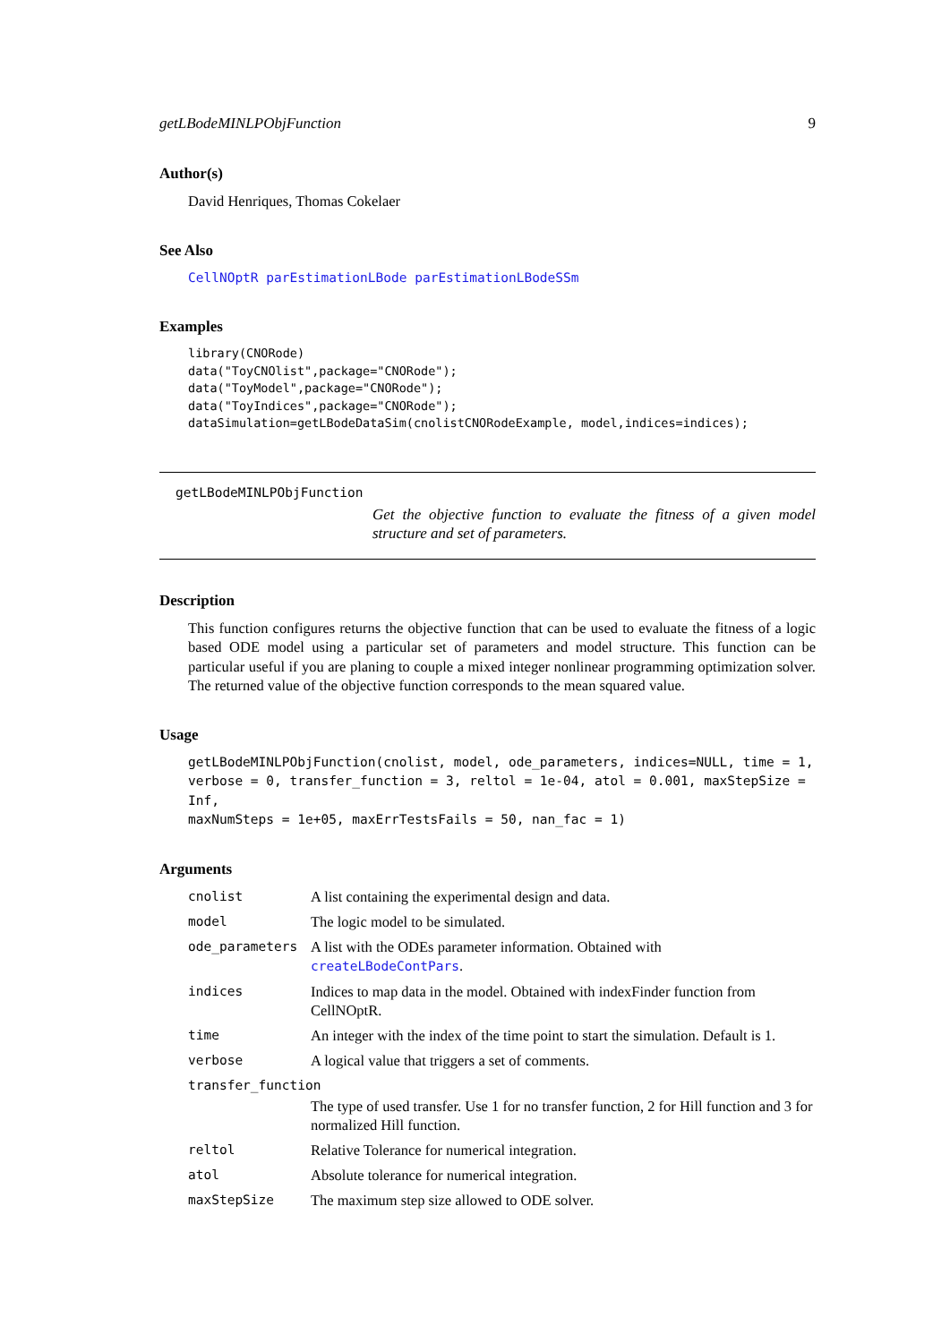getLBodeMINLPObjFunction 9
Author(s)
David Henriques, Thomas Cokelaer
See Also
CellNOptR parEstimationLBode parEstimationLBodeSSm
Examples
library(CNORode)
data("ToyCNOlist",package="CNORode");
data("ToyModel",package="CNORode");
data("ToyIndices",package="CNORode");
dataSimulation=getLBodeDataSim(cnolistCNORodeExample, model,indices=indices);
getLBodeMINLPObjFunction
Get the objective function to evaluate the fitness of a given model structure and set of parameters.
Description
This function configures returns the objective function that can be used to evaluate the fitness of a logic based ODE model using a particular set of parameters and model structure. This function can be particular useful if you are planing to couple a mixed integer nonlinear programming optimization solver. The returned value of the objective function corresponds to the mean squared value.
Usage
getLBodeMINLPObjFunction(cnolist, model, ode_parameters, indices=NULL, time = 1,
verbose = 0, transfer_function = 3, reltol = 1e-04, atol = 0.001, maxStepSize = Inf,
maxNumSteps = 1e+05, maxErrTestsFails = 50, nan_fac = 1)
Arguments
| cnolist | A list containing the experimental design and data. |
| model | The logic model to be simulated. |
| ode_parameters | A list with the ODEs parameter information. Obtained with createLBodeContPars . |
| indices | Indices to map data in the model. Obtained with indexFinder function from CellNOptR. |
| time | An integer with the index of the time point to start the simulation. Default is 1. |
| verbose | A logical value that triggers a set of comments. |
| transfer_function | |
| | The type of used transfer. Use 1 for no transfer function, 2 for Hill function and 3 for normalized Hill function. |
| reltol | Relative Tolerance for numerical integration. |
| atol | Absolute tolerance for numerical integration. |
| maxStepSize | The maximum step size allowed to ODE solver. |